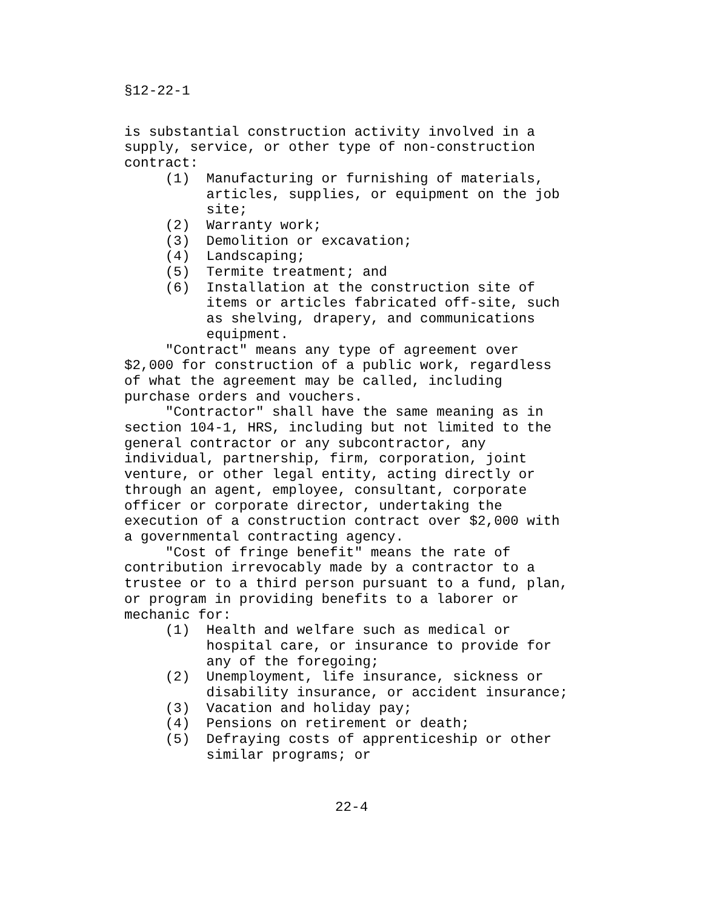§12-22-1
is substantial construction activity involved in a supply, service, or other type of non-construction contract: (1) Manufacturing or furnishing of materials, articles, supplies, or equipment on the job site; (2) Warranty work; (3) Demolition or excavation; (4) Landscaping; (5) Termite treatment; and (6) Installation at the construction site of items or articles fabricated off-site, such as shelving, drapery, and communications equipment. "Contract" means any type of agreement over $2,000 for construction of a public work, regardless of what the agreement may be called, including purchase orders and vouchers. "Contractor" shall have the same meaning as in section 104-1, HRS, including but not limited to the general contractor or any subcontractor, any individual, partnership, firm, corporation, joint venture, or other legal entity, acting directly or through an agent, employee, consultant, corporate officer or corporate director, undertaking the execution of a construction contract over $2,000 with a governmental contracting agency. "Cost of fringe benefit" means the rate of contribution irrevocably made by a contractor to a trustee or to a third person pursuant to a fund, plan, or program in providing benefits to a laborer or mechanic for: (1) Health and welfare such as medical or hospital care, or insurance to provide for any of the foregoing; (2) Unemployment, life insurance, sickness or disability insurance, or accident insurance; (3) Vacation and holiday pay; (4) Pensions on retirement or death; (5) Defraying costs of apprenticeship or other similar programs; or
22-4